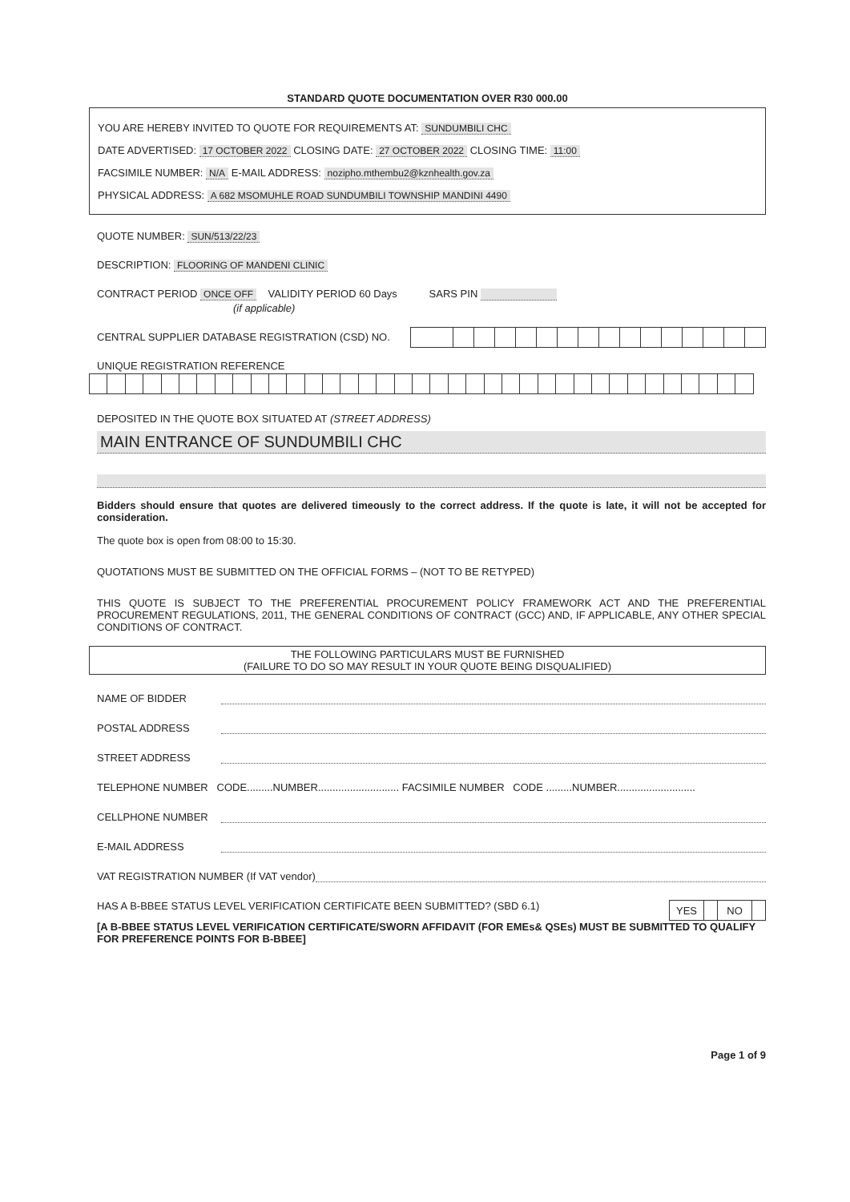STANDARD QUOTE DOCUMENTATION OVER R30 000.00
YOU ARE HEREBY INVITED TO QUOTE FOR REQUIREMENTS AT: SUNDUMBILI CHC
DATE ADVERTISED: 17 OCTOBER 2022 CLOSING DATE: 27 OCTOBER 2022 CLOSING TIME: 11:00
FACSIMILE NUMBER: N/A E-MAIL ADDRESS: nozipho.mthembu2@kznhealth.gov.za
PHYSICAL ADDRESS: A 682 MSOMUHLE ROAD SUNDUMBILI TOWNSHIP MANDINI 4490
QUOTE NUMBER: SUN/513/22/23
DESCRIPTION: FLOORING OF MANDENI CLINIC
CONTRACT PERIOD ONCE OFF VALIDITY PERIOD 60 Days SARS PIN
(if applicable)
CENTRAL SUPPLIER DATABASE REGISTRATION (CSD) NO.
UNIQUE REGISTRATION REFERENCE
DEPOSITED IN THE QUOTE BOX SITUATED AT (STREET ADDRESS)
MAIN ENTRANCE OF SUNDUMBILI CHC
Bidders should ensure that quotes are delivered timeously to the correct address. If the quote is late, it will not be accepted for consideration.
The quote box is open from 08:00 to 15:30.
QUOTATIONS MUST BE SUBMITTED ON THE OFFICIAL FORMS – (NOT TO BE RETYPED)
THIS QUOTE IS SUBJECT TO THE PREFERENTIAL PROCUREMENT POLICY FRAMEWORK ACT AND THE PREFERENTIAL PROCUREMENT REGULATIONS, 2011, THE GENERAL CONDITIONS OF CONTRACT (GCC) AND, IF APPLICABLE, ANY OTHER SPECIAL CONDITIONS OF CONTRACT.
THE FOLLOWING PARTICULARS MUST BE FURNISHED
(FAILURE TO DO SO MAY RESULT IN YOUR QUOTE BEING DISQUALIFIED)
NAME OF BIDDER
POSTAL ADDRESS
STREET ADDRESS
TELEPHONE NUMBER CODE.........NUMBER............................ FACSIMILE NUMBER CODE .........NUMBER...........................
CELLPHONE NUMBER
E-MAIL ADDRESS
VAT REGISTRATION NUMBER (If VAT vendor)
HAS A B-BBEE STATUS LEVEL VERIFICATION CERTIFICATE BEEN SUBMITTED? (SBD 6.1)
| YES | | NO | |
[A B-BBEE STATUS LEVEL VERIFICATION CERTIFICATE/SWORN AFFIDAVIT (FOR EMEs& QSEs) MUST BE SUBMITTED TO QUALIFY FOR PREFERENCE POINTS FOR B-BBEE]
Page 1 of 9